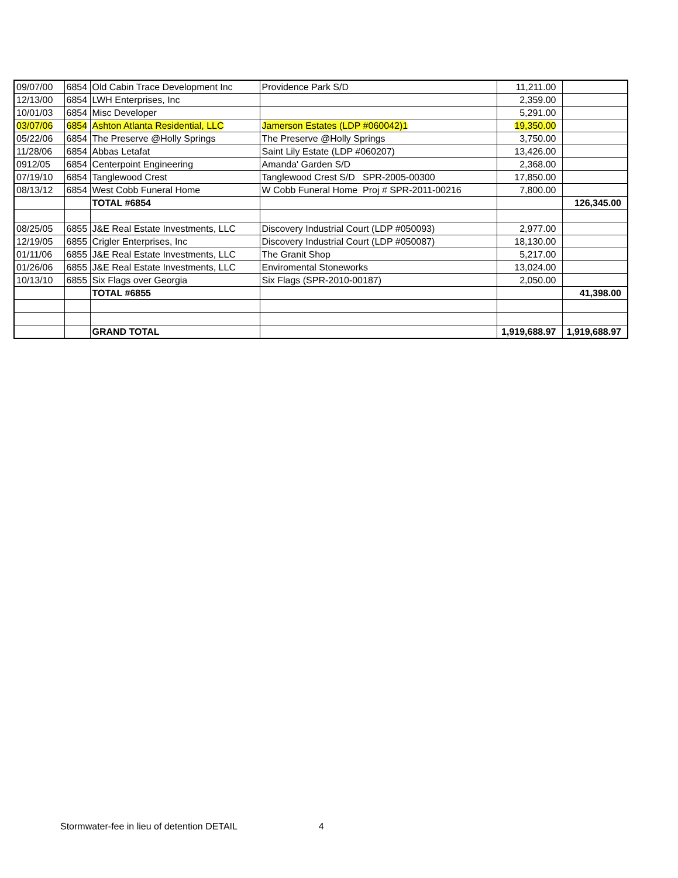| 09/07/00 | 6854 | Old Cabin Trace Development Inc | Providence Park S/D | 11,211.00 | |
| 12/13/00 | 6854 | LWH Enterprises, Inc | | 2,359.00 | |
| 10/01/03 | 6854 | Misc Developer | | 5,291.00 | |
| 03/07/06 | 6854 | Ashton Atlanta Residential, LLC | Jamerson Estates (LDP #060042)1 | 19,350.00 | |
| 05/22/06 | 6854 | The Preserve @Holly Springs | The Preserve @Holly Springs | 3,750.00 | |
| 11/28/06 | 6854 | Abbas Letafat | Saint Lily Estate (LDP #060207) | 13,426.00 | |
| 0912/05 | 6854 | Centerpoint Engineering | Amanda' Garden S/D | 2,368.00 | |
| 07/19/10 | 6854 | Tanglewood Crest | Tanglewood Crest S/D SPR-2005-00300 | 17,850.00 | |
| 08/13/12 | 6854 | West Cobb Funeral Home | W Cobb Funeral Home Proj # SPR-2011-00216 | 7,800.00 | |
| | | TOTAL #6854 | | | 126,345.00 |
| 08/25/05 | 6855 | J&E Real Estate Investments, LLC | Discovery Industrial Court (LDP #050093) | 2,977.00 | |
| 12/19/05 | 6855 | Crigler Enterprises, Inc | Discovery Industrial Court (LDP #050087) | 18,130.00 | |
| 01/11/06 | 6855 | J&E Real Estate Investments, LLC | The Granit Shop | 5,217.00 | |
| 01/26/06 | 6855 | J&E Real Estate Investments, LLC | Enviromental Stoneworks | 13,024.00 | |
| 10/13/10 | 6855 | Six Flags over Georgia | Six Flags (SPR-2010-00187) | 2,050.00 | |
| | | TOTAL #6855 | | | 41,398.00 |
| | | GRAND TOTAL | | 1,919,688.97 | 1,919,688.97 |
Stormwater-fee in lieu of detention DETAIL 4